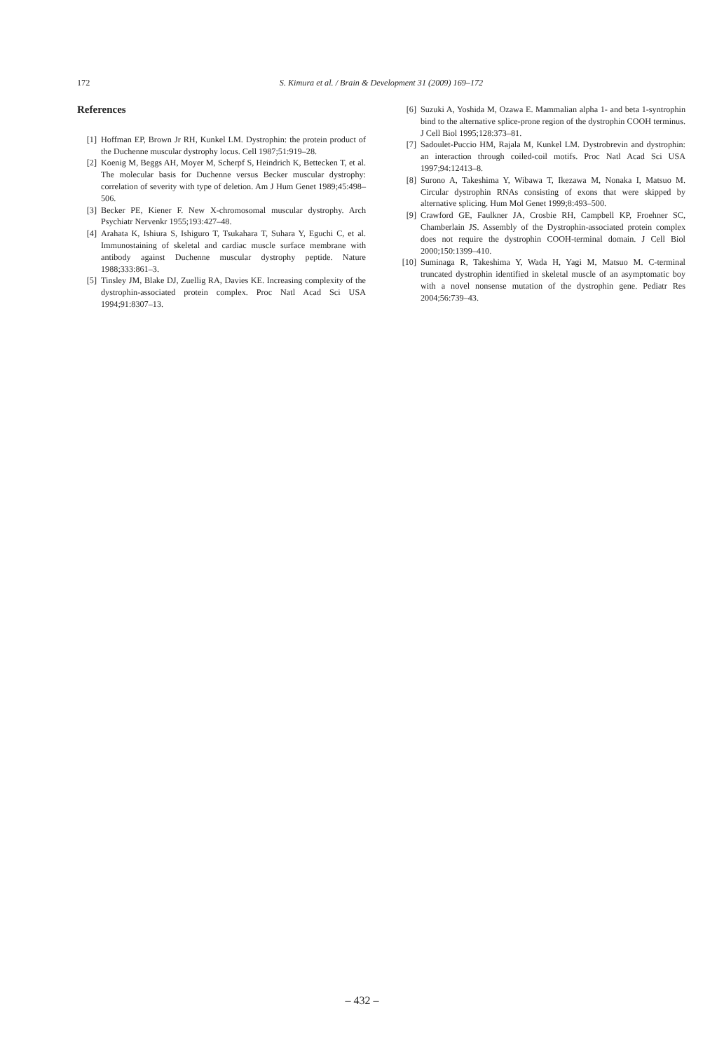172 S. Kimura et al. / Brain & Development 31 (2009) 169–172
References
[1] Hoffman EP, Brown Jr RH, Kunkel LM. Dystrophin: the protein product of the Duchenne muscular dystrophy locus. Cell 1987;51:919–28.
[2] Koenig M, Beggs AH, Moyer M, Scherpf S, Heindrich K, Bettecken T, et al. The molecular basis for Duchenne versus Becker muscular dystrophy: correlation of severity with type of deletion. Am J Hum Genet 1989;45:498–506.
[3] Becker PE, Kiener F. New X-chromosomal muscular dystrophy. Arch Psychiatr Nervenkr 1955;193:427–48.
[4] Arahata K, Ishiura S, Ishiguro T, Tsukahara T, Suhara Y, Eguchi C, et al. Immunostaining of skeletal and cardiac muscle surface membrane with antibody against Duchenne muscular dystrophy peptide. Nature 1988;333:861–3.
[5] Tinsley JM, Blake DJ, Zuellig RA, Davies KE. Increasing complexity of the dystrophin-associated protein complex. Proc Natl Acad Sci USA 1994;91:8307–13.
[6] Suzuki A, Yoshida M, Ozawa E. Mammalian alpha 1- and beta 1-syntrophin bind to the alternative splice-prone region of the dystrophin COOH terminus. J Cell Biol 1995;128:373–81.
[7] Sadoulet-Puccio HM, Rajala M, Kunkel LM. Dystrobrevin and dystrophin: an interaction through coiled-coil motifs. Proc Natl Acad Sci USA 1997;94:12413–8.
[8] Surono A, Takeshima Y, Wibawa T, Ikezawa M, Nonaka I, Matsuo M. Circular dystrophin RNAs consisting of exons that were skipped by alternative splicing. Hum Mol Genet 1999;8:493–500.
[9] Crawford GE, Faulkner JA, Crosbie RH, Campbell KP, Froehner SC, Chamberlain JS. Assembly of the Dystrophin-associated protein complex does not require the dystrophin COOH-terminal domain. J Cell Biol 2000;150:1399–410.
[10] Suminaga R, Takeshima Y, Wada H, Yagi M, Matsuo M. C-terminal truncated dystrophin identified in skeletal muscle of an asymptomatic boy with a novel nonsense mutation of the dystrophin gene. Pediatr Res 2004;56:739–43.
– 432 –